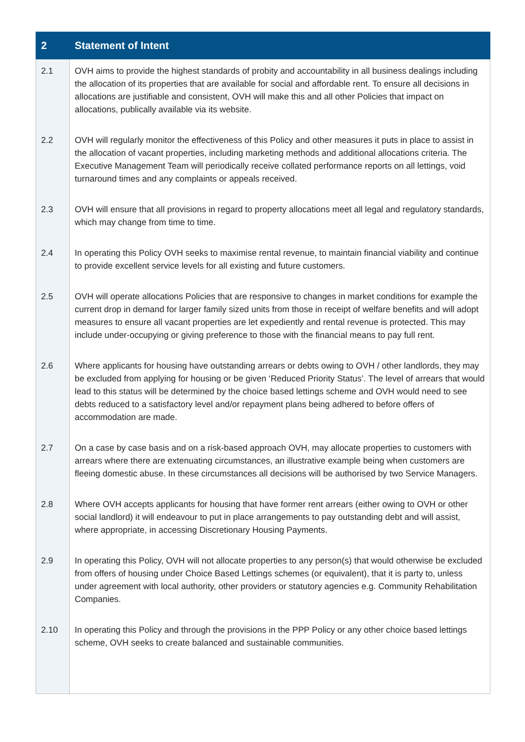| 2 | Statement of Intent |
| --- | --- |
| 2.1 | OVH aims to provide the highest standards of probity and accountability in all business dealings including the allocation of its properties that are available for social and affordable rent. To ensure all decisions in allocations are justifiable and consistent, OVH will make this and all other Policies that impact on allocations, publically available via its website. |
| 2.2 | OVH will regularly monitor the effectiveness of this Policy and other measures it puts in place to assist in the allocation of vacant properties, including marketing methods and additional allocations criteria. The Executive Management Team will periodically receive collated performance reports on all lettings, void turnaround times and any complaints or appeals received. |
| 2.3 | OVH will ensure that all provisions in regard to property allocations meet all legal and regulatory standards, which may change from time to time. |
| 2.4 | In operating this Policy OVH seeks to maximise rental revenue, to maintain financial viability and continue to provide excellent service levels for all existing and future customers. |
| 2.5 | OVH will operate allocations Policies that are responsive to changes in market conditions for example the current drop in demand for larger family sized units from those in receipt of welfare benefits and will adopt measures to ensure all vacant properties are let expediently and rental revenue is protected. This may include under-occupying or giving preference to those with the financial means to pay full rent. |
| 2.6 | Where applicants for housing have outstanding arrears or debts owing to OVH / other landlords, they may be excluded from applying for housing or be given ‘Reduced Priority Status’. The level of arrears that would lead to this status will be determined by the choice based lettings scheme and OVH would need to see debts reduced to a satisfactory level and/or repayment plans being adhered to before offers of accommodation are made. |
| 2.7 | On a case by case basis and on a risk-based approach OVH, may allocate properties to customers with arrears where there are extenuating circumstances, an illustrative example being when customers are fleeing domestic abuse. In these circumstances all decisions will be authorised by two Service Managers. |
| 2.8 | Where OVH accepts applicants for housing that have former rent arrears (either owing to OVH or other social landlord) it will endeavour to put in place arrangements to pay outstanding debt and will assist, where appropriate, in accessing Discretionary Housing Payments. |
| 2.9 | In operating this Policy, OVH will not allocate properties to any person(s) that would otherwise be excluded from offers of housing under Choice Based Lettings schemes (or equivalent), that it is party to, unless under agreement with local authority, other providers or statutory agencies e.g. Community Rehabilitation Companies. |
| 2.10 | In operating this Policy and through the provisions in the PPP Policy or any other choice based lettings scheme, OVH seeks to create balanced and sustainable communities. |